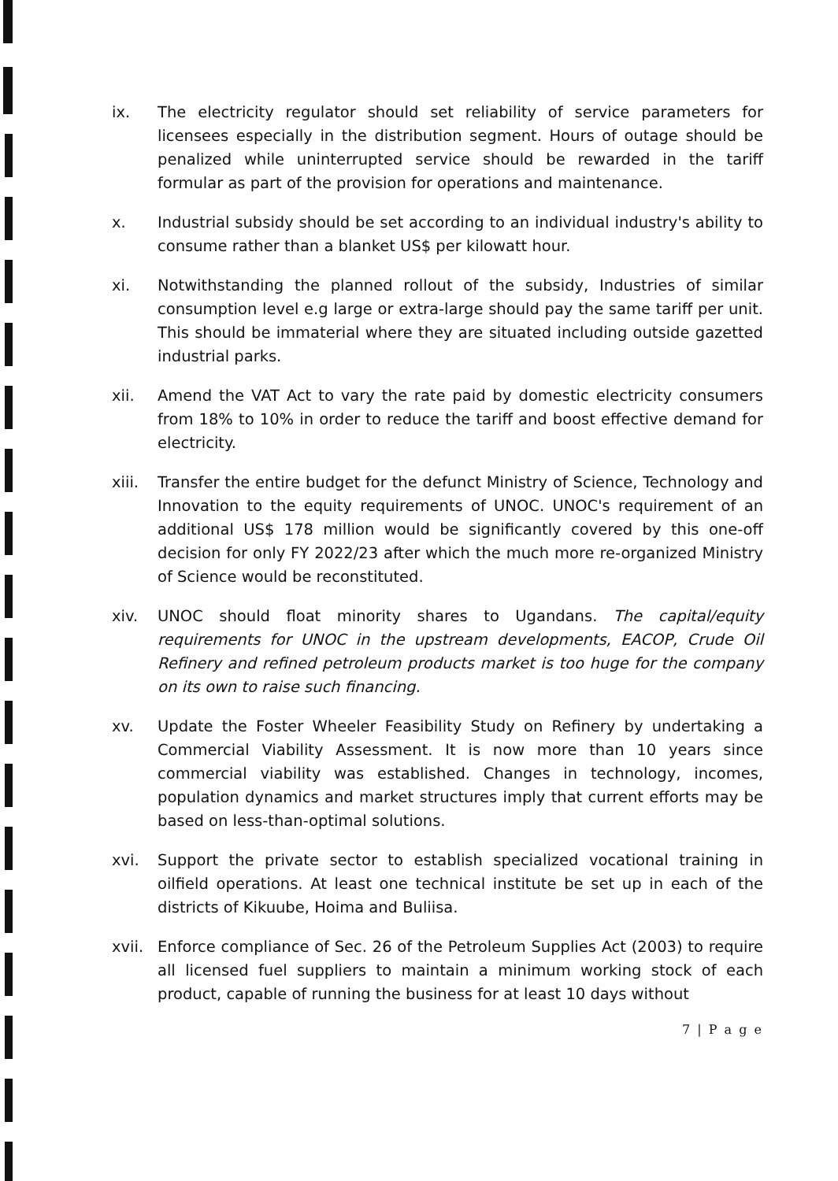ix. The electricity regulator should set reliability of service parameters for licensees especially in the distribution segment. Hours of outage should be penalized while uninterrupted service should be rewarded in the tariff formular as part of the provision for operations and maintenance.
x. Industrial subsidy should be set according to an individual industry's ability to consume rather than a blanket US$ per kilowatt hour.
xi. Notwithstanding the planned rollout of the subsidy, Industries of similar consumption level e.g large or extra-large should pay the same tariff per unit. This should be immaterial where they are situated including outside gazetted industrial parks.
xii. Amend the VAT Act to vary the rate paid by domestic electricity consumers from 18% to 10% in order to reduce the tariff and boost effective demand for electricity.
xiii.
Transfer the entire budget for the defunct Ministry of Science, Technology and Innovation to the equity requirements of UNOC. UNOC's requirement of an additional US$ 178 million would be significantly covered by this one-off decision for only FY 2022/23 after which the much more re-organized Ministry of Science would be reconstituted.
xiv. UNOC should float minority shares to Ugandans. The capital/equity requirements for UNOC in the upstream developments, EACOP, Crude Oil Refinery and refined petroleum products market is too huge for the company on its own to raise such financing.
xv. Update the Foster Wheeler Feasibility Study on Refinery by undertaking a Commercial Viability Assessment. It is now more than 10 years since commercial viability was established. Changes in technology, incomes, population dynamics and market structures imply that current efforts may be based on less-than-optimal solutions.
xvi. Support the private sector to establish specialized vocational training in oilfield operations. At least one technical institute be set up in each of the districts of Kikuube, Hoima and Buliisa.
xvii.
Enforce compliance of Sec. 26 of the Petroleum Supplies Act (2003) to require all licensed fuel suppliers to maintain a minimum working stock of each product, capable of running the business for at least 10 days without
7 | P a g e